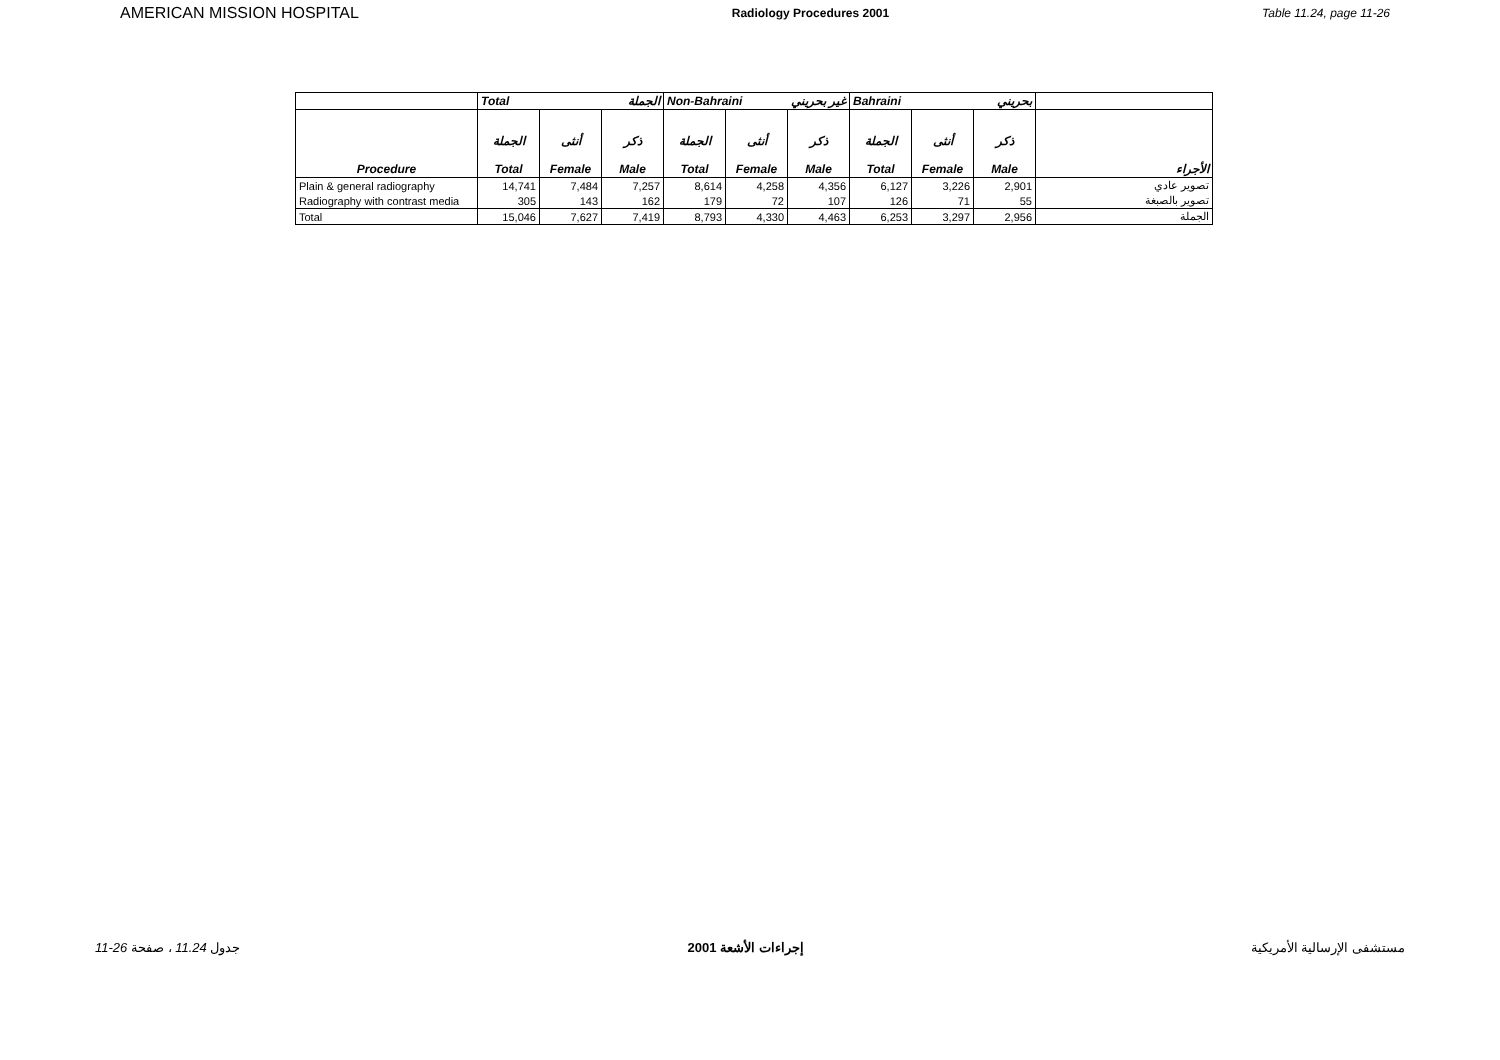AMERICAN MISSION HOSPITAL Radiology Procedures 2001 Table 11.24, page 11-26
| | Total الجملة | | | Non-Bahraini غير بحريني | | | Bahraini بحريني | | | |
| --- | --- | --- | --- | --- | --- | --- | --- | --- | --- | --- |
| Procedure | الجملة Total | أنثى Female | ذكر Male | الجملة Total | أنثى Female | ذكر Male | الجملة Total | أنثى Female | ذكر Male | الأجراء |
| Plain & general radiography | 14,741 | 7,484 | 7,257 | 8,614 | 4,258 | 4,356 | 6,127 | 3,226 | 2,901 | تصوير عادي |
| Radiography with contrast media | 305 | 143 | 162 | 179 | 72 | 107 | 126 | 71 | 55 | تصوير بالصبغة |
| Total | 15,046 | 7,627 | 7,419 | 8,793 | 4,330 | 4,463 | 6,253 | 3,297 | 2,956 | الجملة |
11-26 جدول 11.24 ، صفحة إجراءات الأشعة 2001 مستشفى الإرسالية الأمريكية